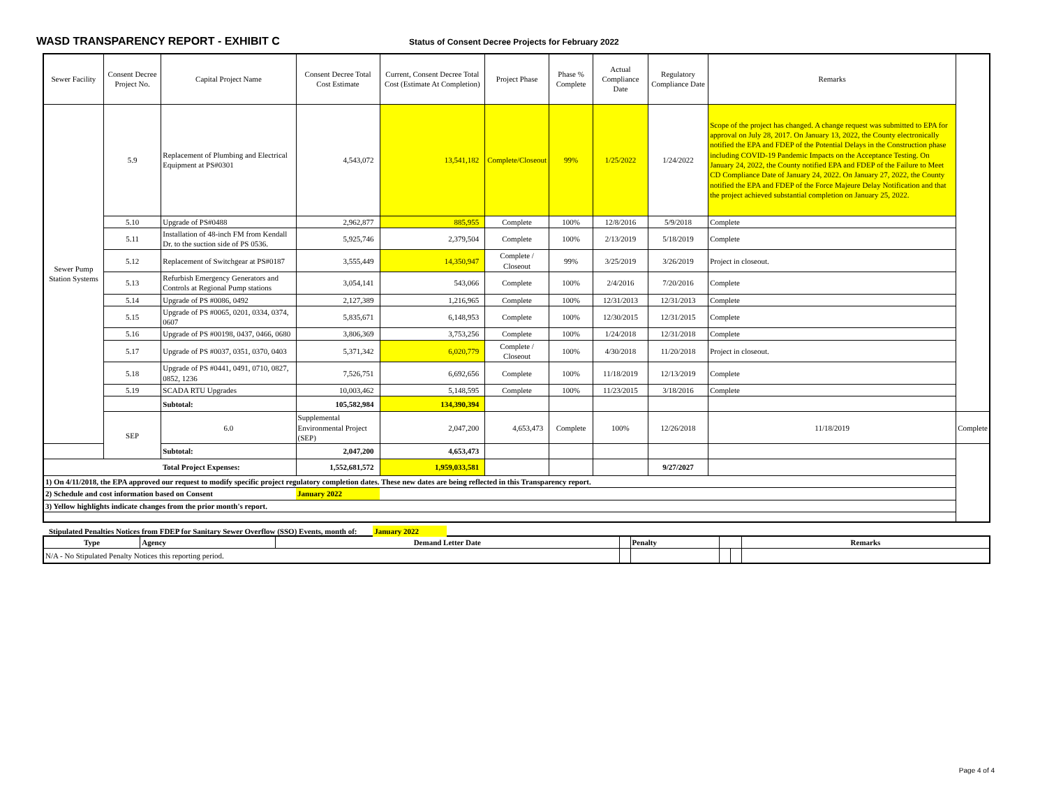WASD TRANSPARENCY REPORT - EXHIBIT C
Status of Consent Decree Projects for February 2022
| Sewer Facility | Consent Decree Project No. | Capital Project Name | Consent Decree Total Cost Estimate | Current, Consent Decree Total Cost (Estimate At Completion) | Project Phase | Phase % Complete | Actual Compliance Date | Regulatory Compliance Date | Remarks | |
| --- | --- | --- | --- | --- | --- | --- | --- | --- | --- | --- |
| Sewer Pump Station Systems | 5.9 | Replacement of Plumbing and Electrical Equipment at PS#0301 | 4,543,072 | 13,541,182 | Complete/Closeout | 99% | 1/25/2022 | 1/24/2022 | Scope of the project has changed. A change request was submitted to EPA for approval on July 28, 2017. On January 13, 2022, the County electronically notified the EPA and FDEP of the Potential Delays in the Construction phase including COVID-19 Pandemic Impacts on the Acceptance Testing. On January 24, 2022, the County notified EPA and FDEP of the Failure to Meet CD Compliance Date of January 24, 2022. On January 27, 2022, the County notified the EPA and FDEP of the Force Majeure Delay Notification and that the project achieved substantial completion on January 25, 2022. | |
| | 5.10 | Upgrade of PS#0488 | 2,962,877 | 885,955 | Complete | 100% | 12/8/2016 | 5/9/2018 | Complete | |
| | 5.11 | Installation of 48-inch FM from Kendall Dr. to the suction side of PS 0536. | 5,925,746 | 2,379,504 | Complete | 100% | 2/13/2019 | 5/18/2019 | Complete | |
| | 5.12 | Replacement of Switchgear at PS#0187 | 3,555,449 | 14,350,947 | Complete / Closeout | 99% | 3/25/2019 | 3/26/2019 | Project in closeout. | |
| | 5.13 | Refurbish Emergency Generators and Controls at Regional Pump stations | 3,054,141 | 543,066 | Complete | 100% | 2/4/2016 | 7/20/2016 | Complete | |
| | 5.14 | Upgrade of PS #0086, 0492 | 2,127,389 | 1,216,965 | Complete | 100% | 12/31/2013 | 12/31/2013 | Complete | |
| | 5.15 | Upgrade of PS #0065, 0201, 0334, 0374, 0607 | 5,835,671 | 6,148,953 | Complete | 100% | 12/30/2015 | 12/31/2015 | Complete | |
| | 5.16 | Upgrade of PS #00198, 0437, 0466, 0680 | 3,806,369 | 3,753,256 | Complete | 100% | 1/24/2018 | 12/31/2018 | Complete | |
| | 5.17 | Upgrade of PS #0037, 0351, 0370, 0403 | 5,371,342 | 6,020,779 | Complete / Closeout | 100% | 4/30/2018 | 11/20/2018 | Project in closeout. | |
| | 5.18 | Upgrade of PS #0441, 0491, 0710, 0827, 0852, 1236 | 7,526,751 | 6,692,656 | Complete | 100% | 11/18/2019 | 12/13/2019 | Complete | |
| | 5.19 | SCADA RTU Upgrades | 10,003,462 | 5,148,595 | Complete | 100% | 11/23/2015 | 3/18/2016 | Complete | |
| | | Subtotal: | 105,582,984 | 134,390,394 | | | | | | |
| | SEP | 6.0 | Supplemental Environmental Project (SEP) | 2,047,200 | 4,653,473 | Complete | 100% | 12/26/2018 | 11/18/2019 | Complete |
| | | Subtotal: | 2,047,200 | 4,653,473 | | | | | | |
| Total Project Expenses: | | | 1,552,681,572 | 1,959,033,581 | | | | 9/27/2027 | | |
| 1) On 4/11/2018, the EPA approved our request to modify specific project regulatory completion dates. These new dates are being reflected in this Transparency report. | | | | | | | | | | |
| 2) Schedule and cost information based on Consent | | | January 2022 | | | | | | | |
| 3) Yellow highlights indicate changes from the prior month's report. | | | | | | | | | | |
Stipulated Penalties Notices from FDEP for Sanitary Sewer Overflow (SSO) Events, month of: January 2022
| Type | Agency | Demand Letter Date | | Penalty | | | Remarks |
| --- | --- | --- | --- | --- | --- | --- | --- |
| N/A - No Stipulated Penalty Notices this reporting period. | | | | | | | |
Page 4 of 4